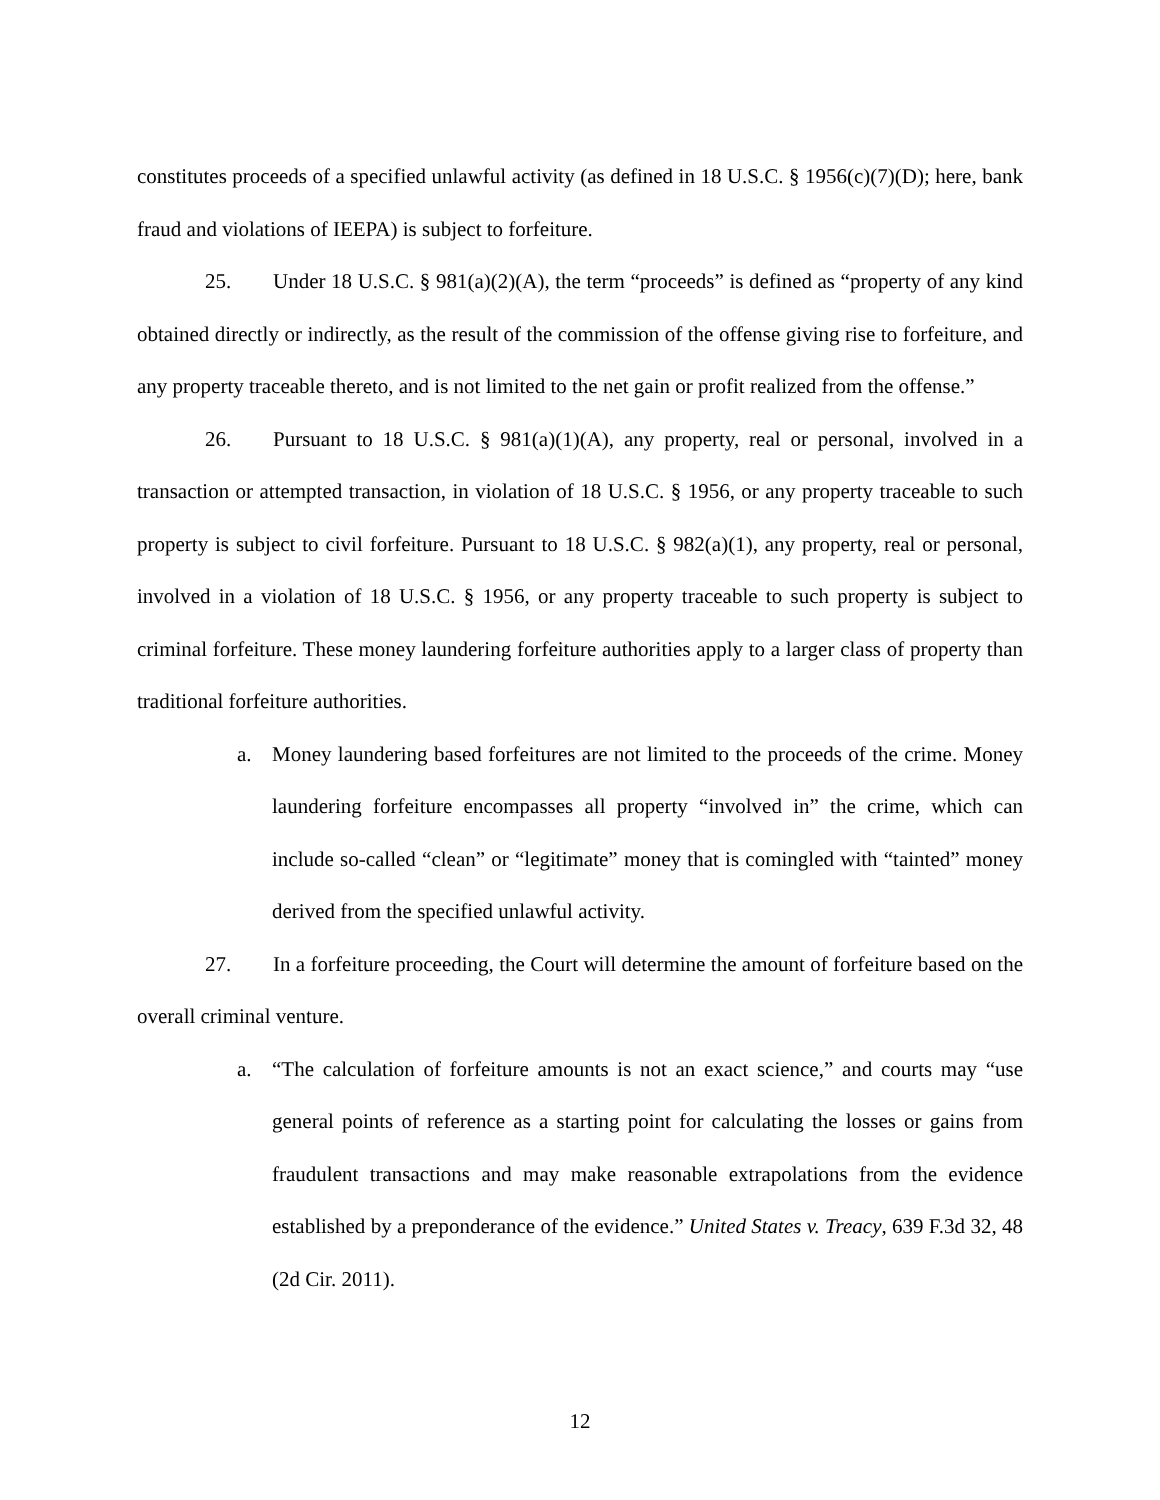constitutes proceeds of a specified unlawful activity (as defined in 18 U.S.C. § 1956(c)(7)(D); here, bank fraud and violations of IEEPA) is subject to forfeiture.
25. Under 18 U.S.C. § 981(a)(2)(A), the term “proceeds” is defined as “property of any kind obtained directly or indirectly, as the result of the commission of the offense giving rise to forfeiture, and any property traceable thereto, and is not limited to the net gain or profit realized from the offense.”
26. Pursuant to 18 U.S.C. § 981(a)(1)(A), any property, real or personal, involved in a transaction or attempted transaction, in violation of 18 U.S.C. § 1956, or any property traceable to such property is subject to civil forfeiture. Pursuant to 18 U.S.C. § 982(a)(1), any property, real or personal, involved in a violation of 18 U.S.C. § 1956, or any property traceable to such property is subject to criminal forfeiture. These money laundering forfeiture authorities apply to a larger class of property than traditional forfeiture authorities.
a. Money laundering based forfeitures are not limited to the proceeds of the crime. Money laundering forfeiture encompasses all property “involved in” the crime, which can include so-called “clean” or “legitimate” money that is comingled with “tainted” money derived from the specified unlawful activity.
27. In a forfeiture proceeding, the Court will determine the amount of forfeiture based on the overall criminal venture.
a. “The calculation of forfeiture amounts is not an exact science,” and courts may “use general points of reference as a starting point for calculating the losses or gains from fraudulent transactions and may make reasonable extrapolations from the evidence established by a preponderance of the evidence.” United States v. Treacy, 639 F.3d 32, 48 (2d Cir. 2011).
12